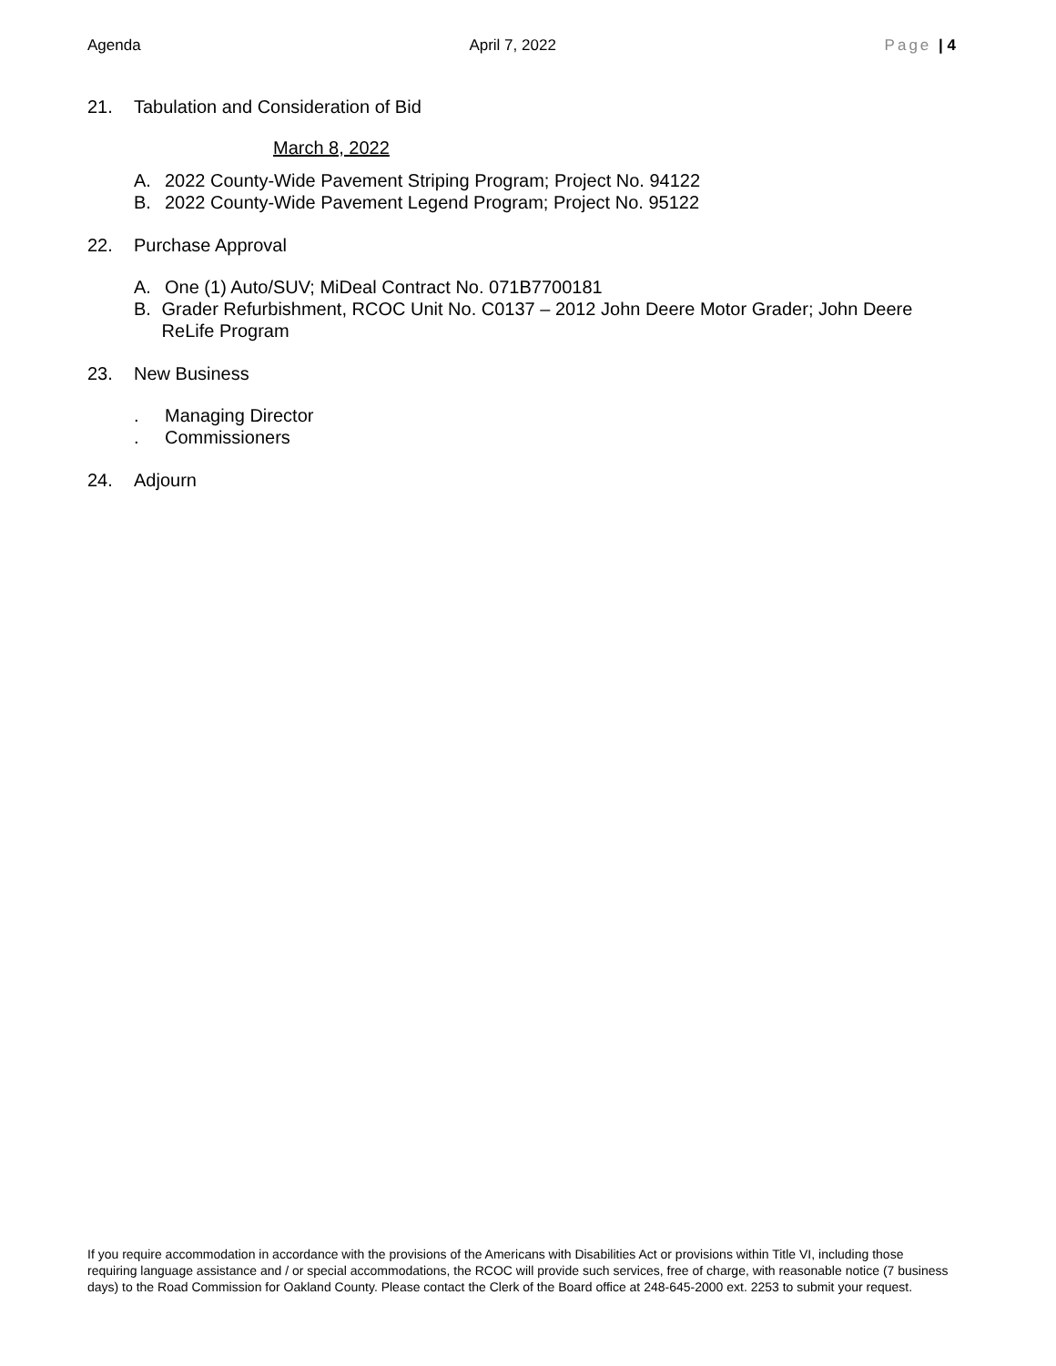Agenda April 7, 2022 Page | 4
21. Tabulation and Consideration of Bid
March 8, 2022
A. 2022 County-Wide Pavement Striping Program; Project No. 94122
B. 2022 County-Wide Pavement Legend Program; Project No. 95122
22. Purchase Approval
A. One (1) Auto/SUV; MiDeal Contract No. 071B7700181
B. Grader Refurbishment, RCOC Unit No. C0137 – 2012 John Deere Motor Grader; John Deere ReLife Program
23. New Business
. Managing Director
. Commissioners
24. Adjourn
If you require accommodation in accordance with the provisions of the Americans with Disabilities Act or provisions within Title VI, including those requiring language assistance and / or special accommodations, the RCOC will provide such services, free of charge, with reasonable notice (7 business days) to the Road Commission for Oakland County. Please contact the Clerk of the Board office at 248-645-2000 ext. 2253 to submit your request.